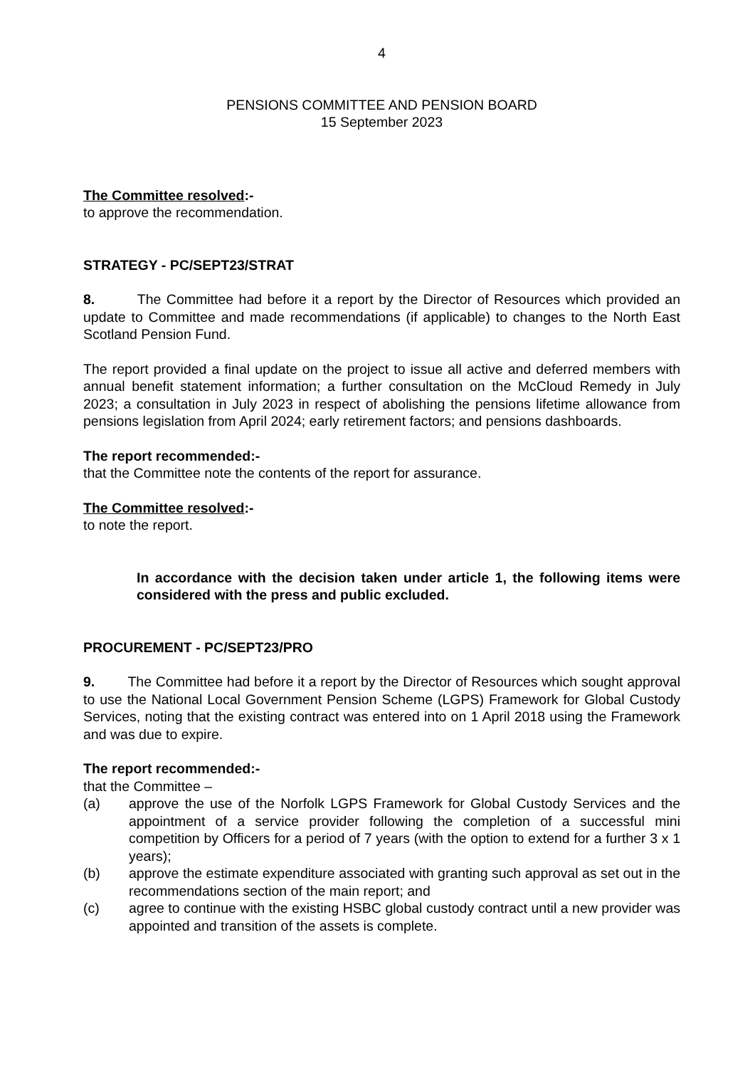4
PENSIONS COMMITTEE AND PENSION BOARD
15 September 2023
The Committee resolved:-
to approve the recommendation.
STRATEGY - PC/SEPT23/STRAT
8. The Committee had before it a report by the Director of Resources which provided an update to Committee and made recommendations (if applicable) to changes to the North East Scotland Pension Fund.
The report provided a final update on the project to issue all active and deferred members with annual benefit statement information; a further consultation on the McCloud Remedy in July 2023; a consultation in July 2023 in respect of abolishing the pensions lifetime allowance from pensions legislation from April 2024; early retirement factors; and pensions dashboards.
The report recommended:-
that the Committee note the contents of the report for assurance.
The Committee resolved:-
to note the report.
In accordance with the decision taken under article 1, the following items were considered with the press and public excluded.
PROCUREMENT - PC/SEPT23/PRO
9. The Committee had before it a report by the Director of Resources which sought approval to use the National Local Government Pension Scheme (LGPS) Framework for Global Custody Services, noting that the existing contract was entered into on 1 April 2018 using the Framework and was due to expire.
The report recommended:-
that the Committee –
(a) approve the use of the Norfolk LGPS Framework for Global Custody Services and the appointment of a service provider following the completion of a successful mini competition by Officers for a period of 7 years (with the option to extend for a further 3 x 1 years);
(b) approve the estimate expenditure associated with granting such approval as set out in the recommendations section of the main report; and
(c) agree to continue with the existing HSBC global custody contract until a new provider was appointed and transition of the assets is complete.